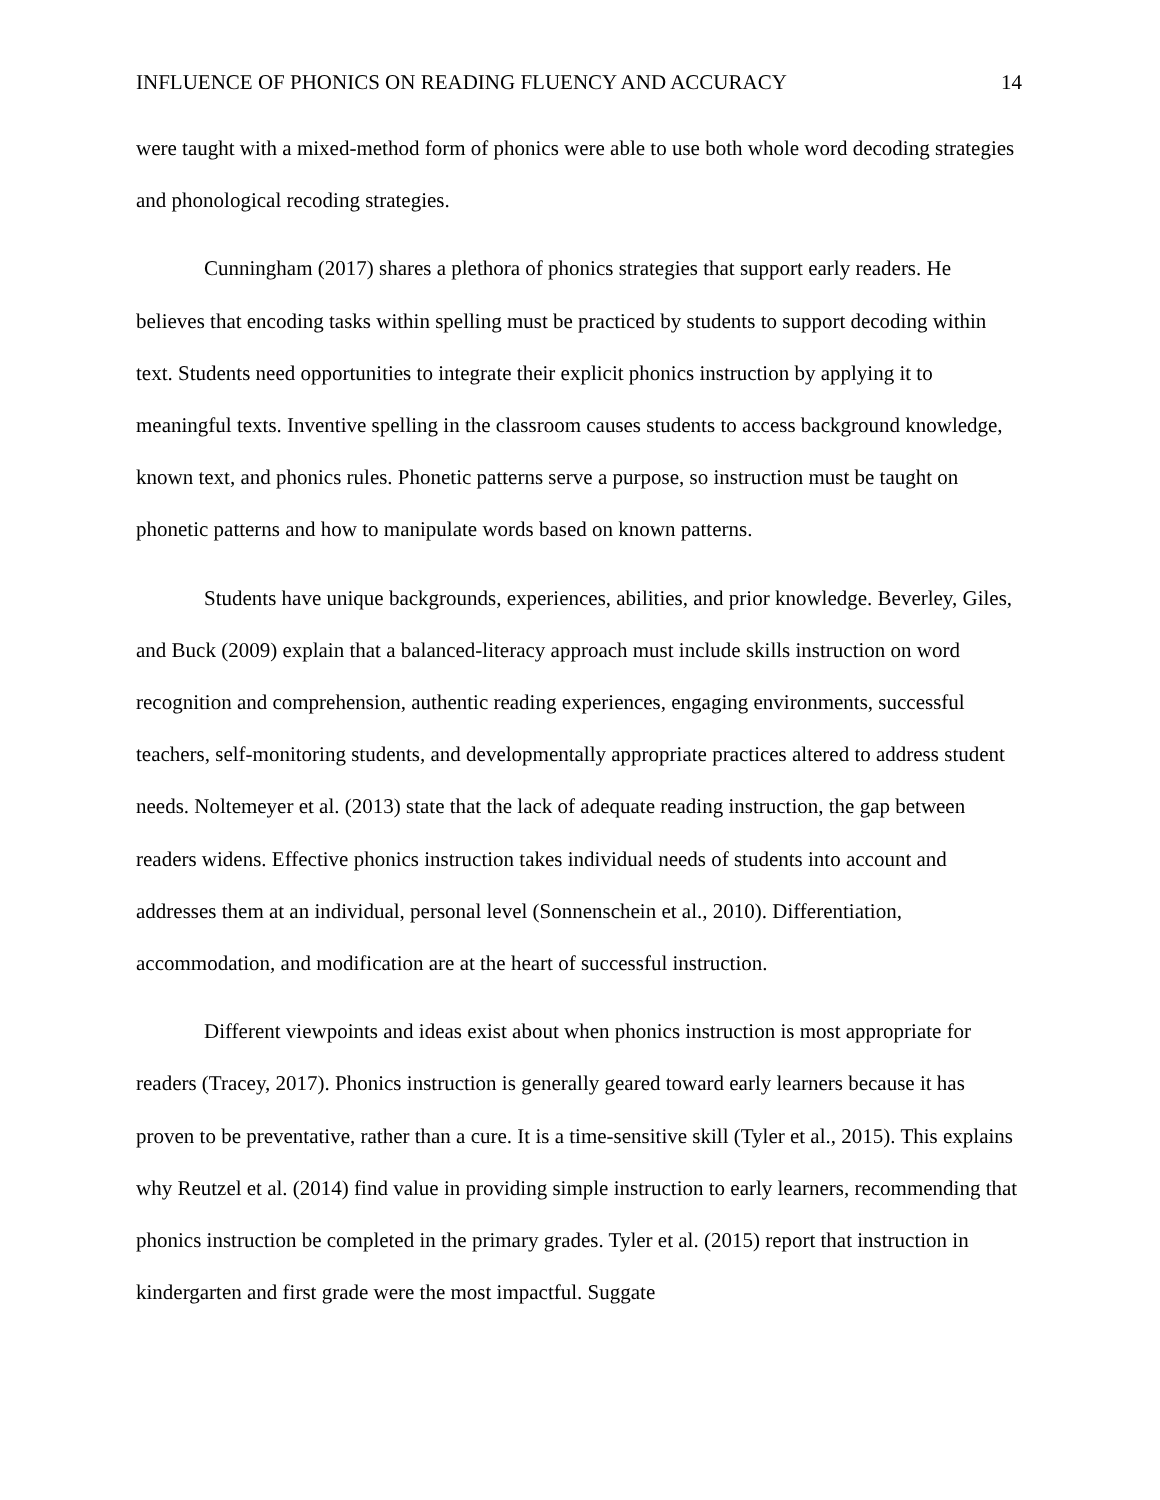INFLUENCE OF PHONICS ON READING FLUENCY AND ACCURACY 14
were taught with a mixed-method form of phonics were able to use both whole word decoding strategies and phonological recoding strategies.
Cunningham (2017) shares a plethora of phonics strategies that support early readers. He believes that encoding tasks within spelling must be practiced by students to support decoding within text. Students need opportunities to integrate their explicit phonics instruction by applying it to meaningful texts. Inventive spelling in the classroom causes students to access background knowledge, known text, and phonics rules. Phonetic patterns serve a purpose, so instruction must be taught on phonetic patterns and how to manipulate words based on known patterns.
Students have unique backgrounds, experiences, abilities, and prior knowledge. Beverley, Giles, and Buck (2009) explain that a balanced-literacy approach must include skills instruction on word recognition and comprehension, authentic reading experiences, engaging environments, successful teachers, self-monitoring students, and developmentally appropriate practices altered to address student needs. Noltemeyer et al. (2013) state that the lack of adequate reading instruction, the gap between readers widens. Effective phonics instruction takes individual needs of students into account and addresses them at an individual, personal level (Sonnenschein et al., 2010). Differentiation, accommodation, and modification are at the heart of successful instruction.
Different viewpoints and ideas exist about when phonics instruction is most appropriate for readers (Tracey, 2017). Phonics instruction is generally geared toward early learners because it has proven to be preventative, rather than a cure. It is a time-sensitive skill (Tyler et al., 2015). This explains why Reutzel et al. (2014) find value in providing simple instruction to early learners, recommending that phonics instruction be completed in the primary grades. Tyler et al. (2015) report that instruction in kindergarten and first grade were the most impactful. Suggate